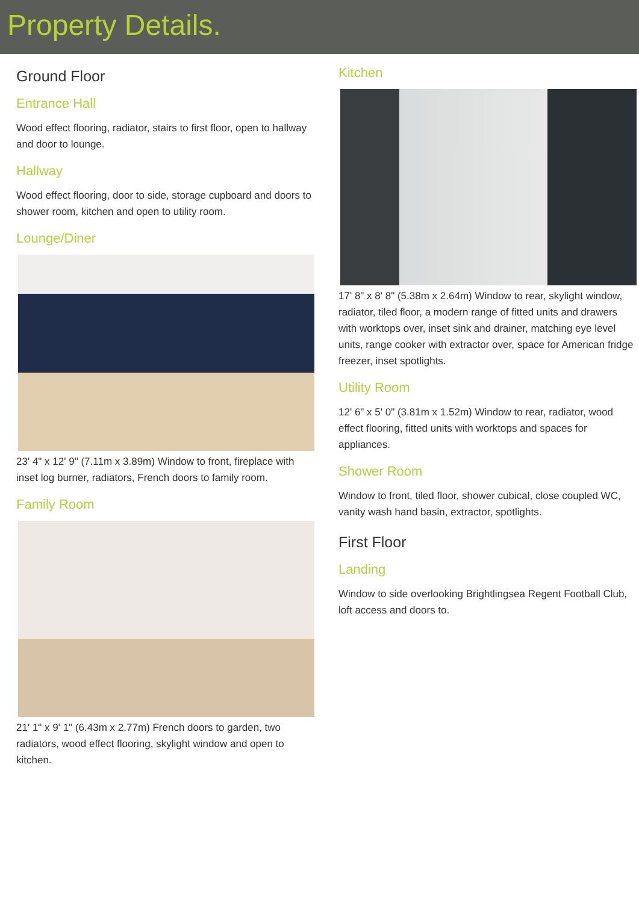Property Details.
Ground Floor
Entrance Hall
Wood effect flooring, radiator, stairs to first floor, open to hallway and door to lounge.
Hallway
Wood effect flooring, door to side, storage cupboard and doors to shower room, kitchen and open to utility room.
Lounge/Diner
23' 4" x 12' 9" (7.11m x 3.89m) Window to front, fireplace with inset log burner, radiators, French doors to family room.
Family Room
21' 1" x 9' 1" (6.43m x 2.77m) French doors to garden, two radiators, wood effect flooring, skylight window and open to kitchen.
Kitchen
17' 8" x 8' 8" (5.38m x 2.64m) Window to rear, skylight window, radiator, tiled floor, a modern range of fitted units and drawers with worktops over, inset sink and drainer, matching eye level units, range cooker with extractor over, space for American fridge freezer, inset spotlights.
Utility Room
12' 6" x 5' 0" (3.81m x 1.52m) Window to rear, radiator, wood effect flooring, fitted units with worktops and spaces for appliances.
Shower Room
Window to front, tiled floor, shower cubical, close coupled WC, vanity wash hand basin, extractor, spotlights.
First Floor
Landing
Window to side overlooking Brightlingsea Regent Football Club, loft access and doors to.